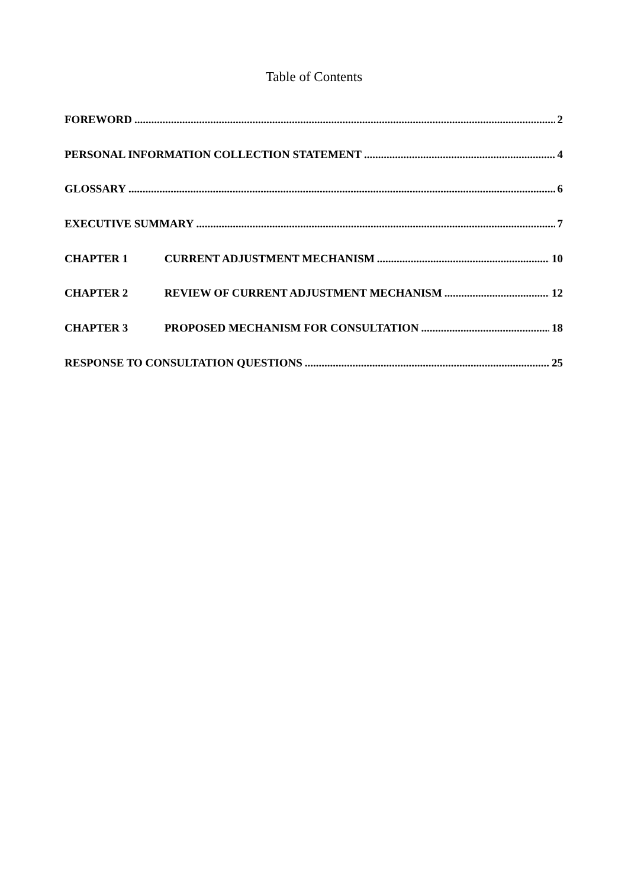Table of Contents
FOREWORD 2
PERSONAL INFORMATION COLLECTION STATEMENT 4
GLOSSARY 6
EXECUTIVE SUMMARY 7
CHAPTER 1 CURRENT ADJUSTMENT MECHANISM 10
CHAPTER 2 REVIEW OF CURRENT ADJUSTMENT MECHANISM 12
CHAPTER 3 PROPOSED MECHANISM FOR CONSULTATION 18
RESPONSE TO CONSULTATION QUESTIONS 25